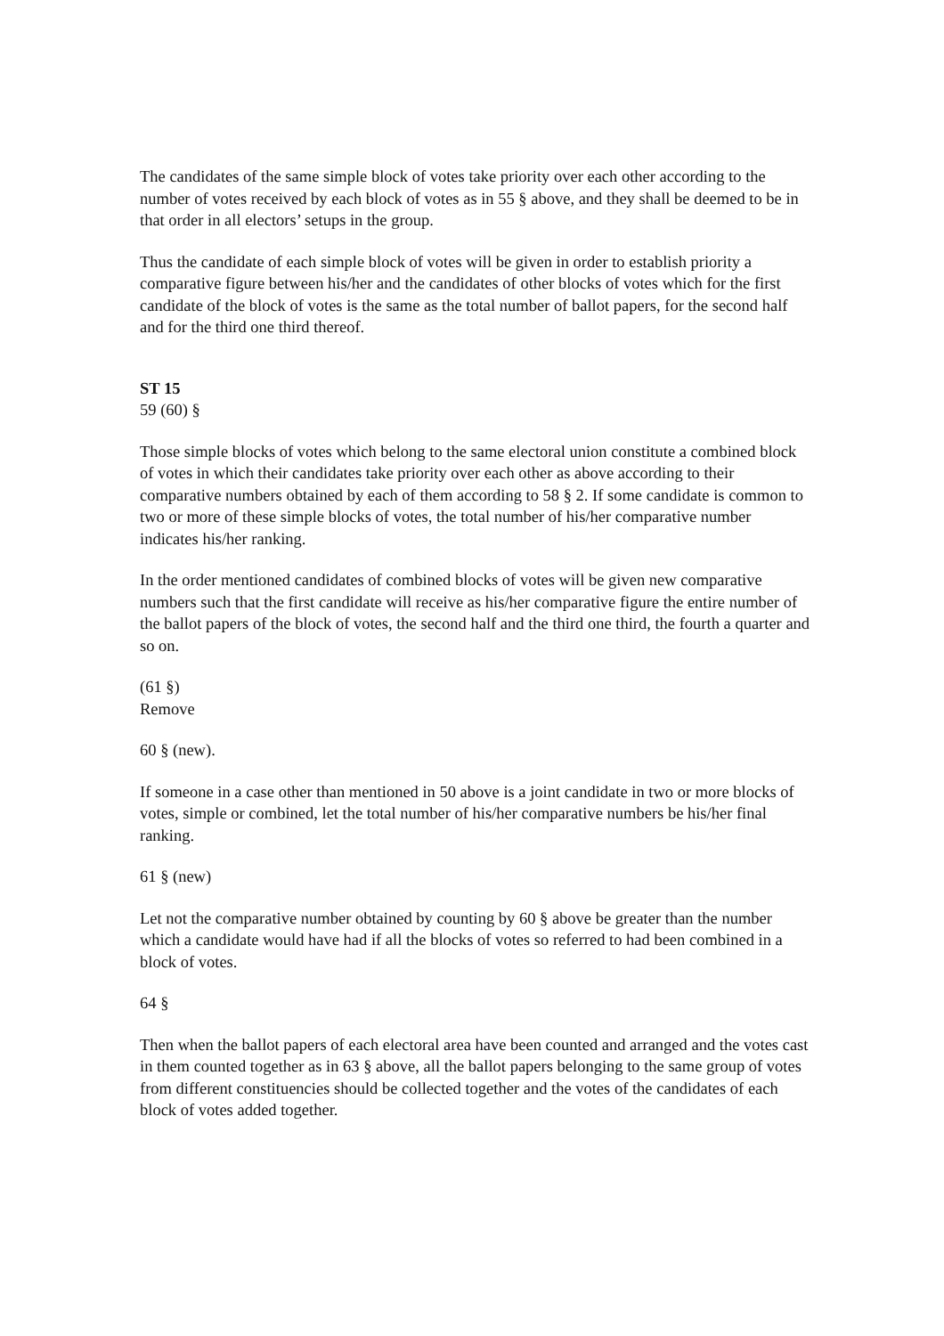The candidates of the same simple block of votes take priority over each other according to the number of votes received by each block of votes as in 55 § above, and they shall be deemed to be in that order in all electors’ setups in the group.
Thus the candidate of each simple block of votes will be given in order to establish priority a comparative figure between his/her and the candidates of other blocks of votes which for the first candidate of the block of votes is the same as the total number of ballot papers, for the second half and for the third one third thereof.
ST 15
59 (60) §
Those simple blocks of votes which belong to the same electoral union constitute a combined block of votes in which their candidates take priority over each other as above according to their comparative numbers obtained by each of them according to 58 § 2. If some candidate is common to two or more of these simple blocks of votes, the total number of his/her comparative number indicates his/her ranking.
In the order mentioned candidates of combined blocks of votes will be given new comparative numbers such that the first candidate will receive as his/her comparative figure the entire number of the ballot papers of the block of votes, the second half and the third one third, the fourth a quarter and so on.
(61 §)
Remove
60 § (new).
If someone in a case other than mentioned in 50 above is a joint candidate in two or more blocks of votes, simple or combined, let the total number of his/her comparative numbers be his/her final ranking.
61 § (new)
Let not the comparative number obtained by counting by 60 § above be greater than the number which a candidate would have had if all the blocks of votes so referred to had been combined in a block of votes.
64 §
Then when the ballot papers of each electoral area have been counted and arranged and the votes cast in them counted together as in 63 § above, all the ballot papers belonging to the same group of votes from different constituencies should be collected together and the votes of the candidates of each block of votes added together.